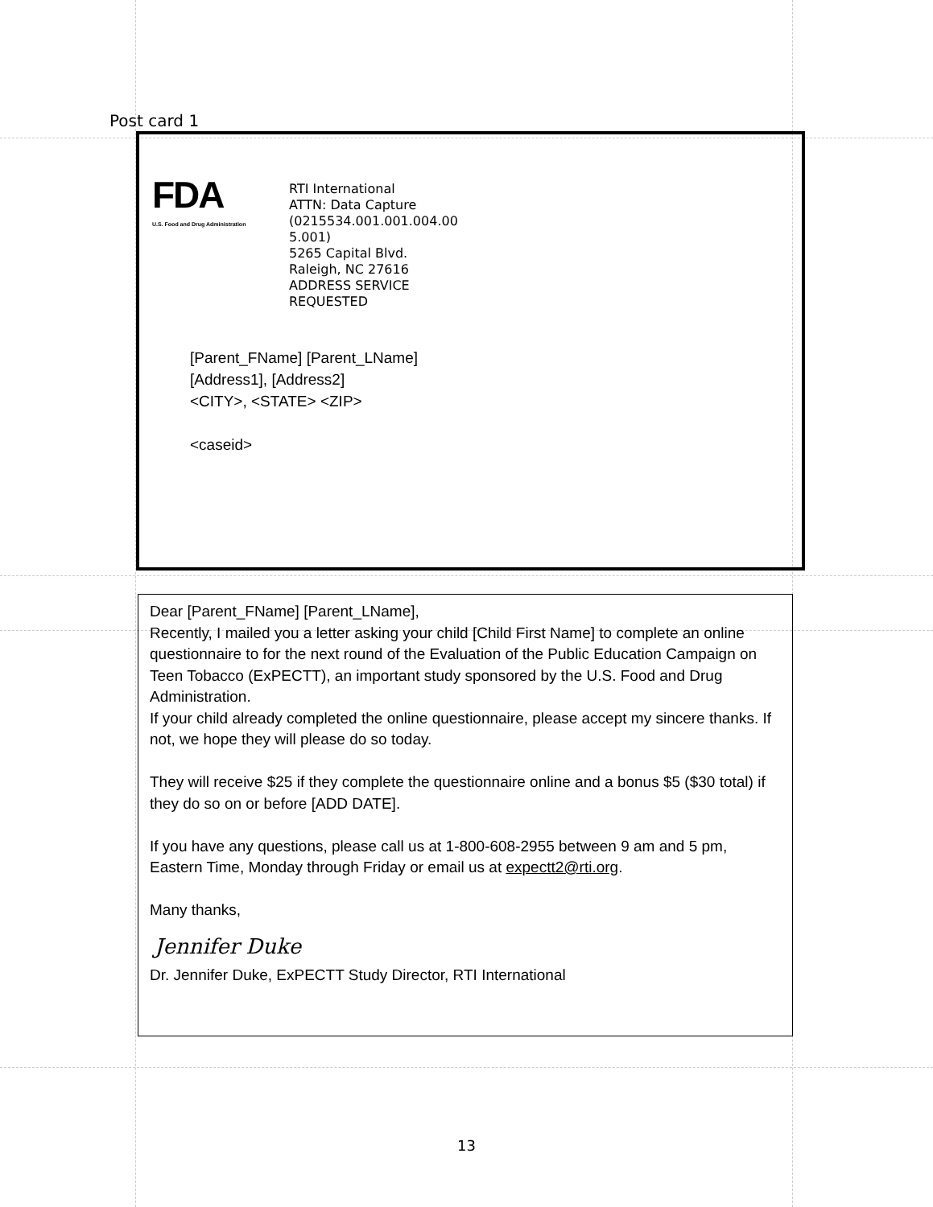Post card 1
FDA
U.S. Food and Drug Administration
RTI International
ATTN: Data Capture
(0215534.001.001.004.00
5.001)
5265 Capital Blvd.
Raleigh, NC 27616
ADDRESS SERVICE
REQUESTED
[Parent_FName] [Parent_LName]
[Address1], [Address2]
<CITY>, <STATE> <ZIP>
<caseid>
Dear [Parent_FName] [Parent_LName],
Recently, I mailed you a letter asking your child [Child First Name] to complete an online questionnaire to for the next round of the Evaluation of the Public Education Campaign on Teen Tobacco (ExPECTT), an important study sponsored by the U.S. Food and Drug Administration.
If your child already completed the online questionnaire, please accept my sincere thanks. If not, we hope they will please do so today.
They will receive $25 if they complete the questionnaire online and a bonus $5 ($30 total) if they do so on or before [ADD DATE].
If you have any questions, please call us at 1-800-608-2955 between 9 am and 5 pm, Eastern Time, Monday through Friday or email us at expectt2@rti.org.
Many thanks,
Jennifer Duke
Dr. Jennifer Duke, ExPECTT Study Director, RTI International
13